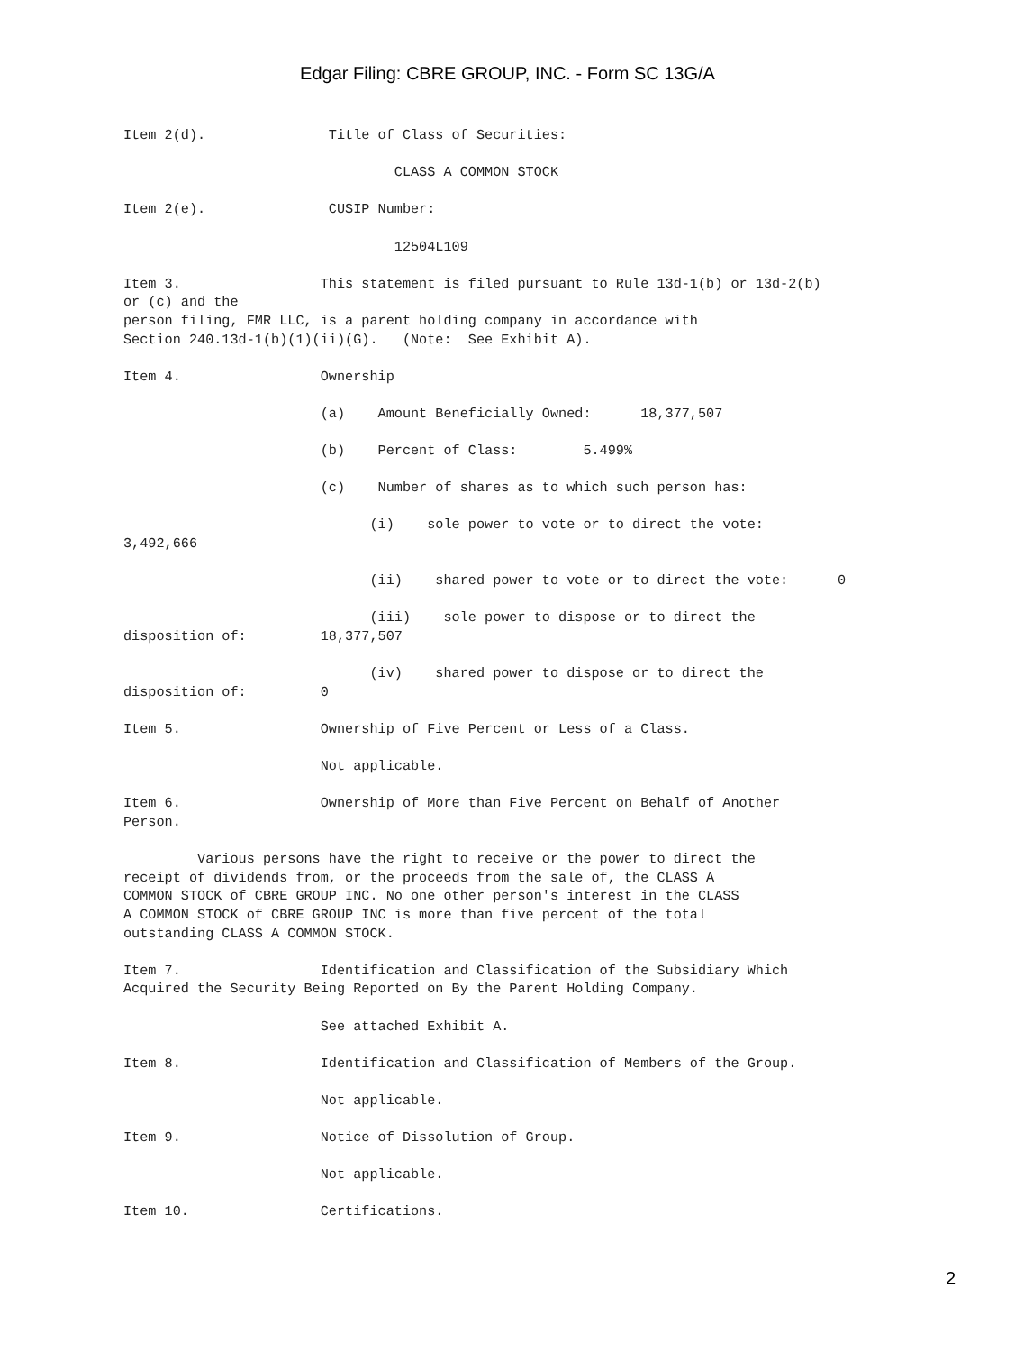Edgar Filing: CBRE GROUP, INC. - Form SC 13G/A
Item 2(d).               Title of Class of Securities:

                                 CLASS A COMMON STOCK

Item 2(e).               CUSIP Number:

                                 12504L109

Item 3.                 This statement is filed pursuant to Rule 13d-1(b) or 13d-2(b)
or (c) and the
person filing, FMR LLC, is a parent holding company in accordance with
Section 240.13d-1(b)(1)(ii)(G).   (Note:  See Exhibit A).

Item 4.                 Ownership

                        (a)    Amount Beneficially Owned:      18,377,507

                        (b)    Percent of Class:        5.499%

                        (c)    Number of shares as to which such person has:

                              (i)    sole power to vote or to direct the vote:
3,492,666

                              (ii)    shared power to vote or to direct the vote:      0

                              (iii)    sole power to dispose or to direct the
disposition of:         18,377,507

                              (iv)    shared power to dispose or to direct the
disposition of:         0

Item 5.                 Ownership of Five Percent or Less of a Class.

                        Not applicable.

Item 6.                 Ownership of More than Five Percent on Behalf of Another
Person.

         Various persons have the right to receive or the power to direct the
receipt of dividends from, or the proceeds from the sale of, the CLASS A
COMMON STOCK of CBRE GROUP INC. No one other person's interest in the CLASS
A COMMON STOCK of CBRE GROUP INC is more than five percent of the total
outstanding CLASS A COMMON STOCK.

Item 7.                 Identification and Classification of the Subsidiary Which
Acquired the Security Being Reported on By the Parent Holding Company.

                        See attached Exhibit A.

Item 8.                 Identification and Classification of Members of the Group.

                        Not applicable.

Item 9.                 Notice of Dissolution of Group.

                        Not applicable.

Item 10.                Certifications.
2